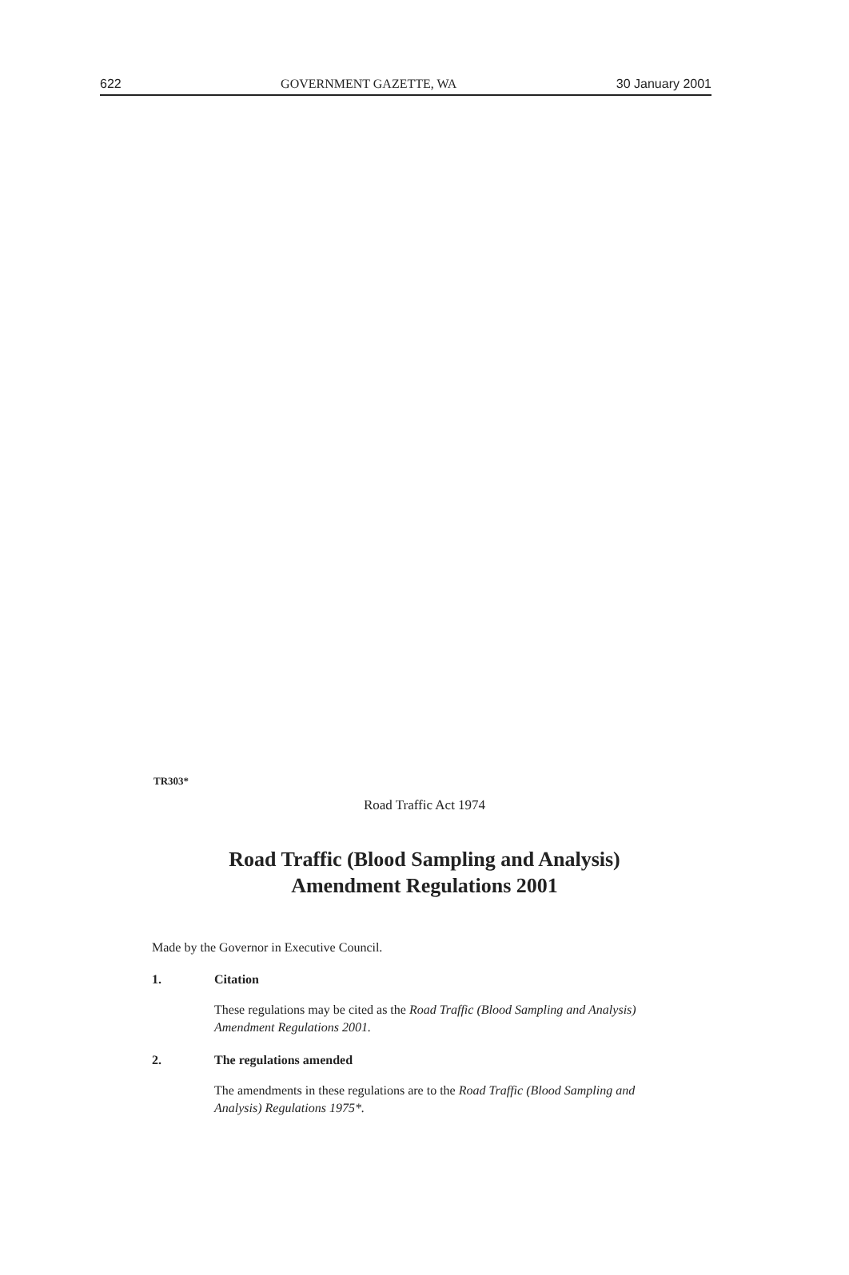622 GOVERNMENT GAZETTE, WA 30 January 2001
TR303*
Road Traffic Act 1974
Road Traffic (Blood Sampling and Analysis)
Amendment Regulations 2001
Made by the Governor in Executive Council.
1. Citation
These regulations may be cited as the Road Traffic (Blood Sampling and Analysis) Amendment Regulations 2001.
2. The regulations amended
The amendments in these regulations are to the Road Traffic (Blood Sampling and Analysis) Regulations 1975*.